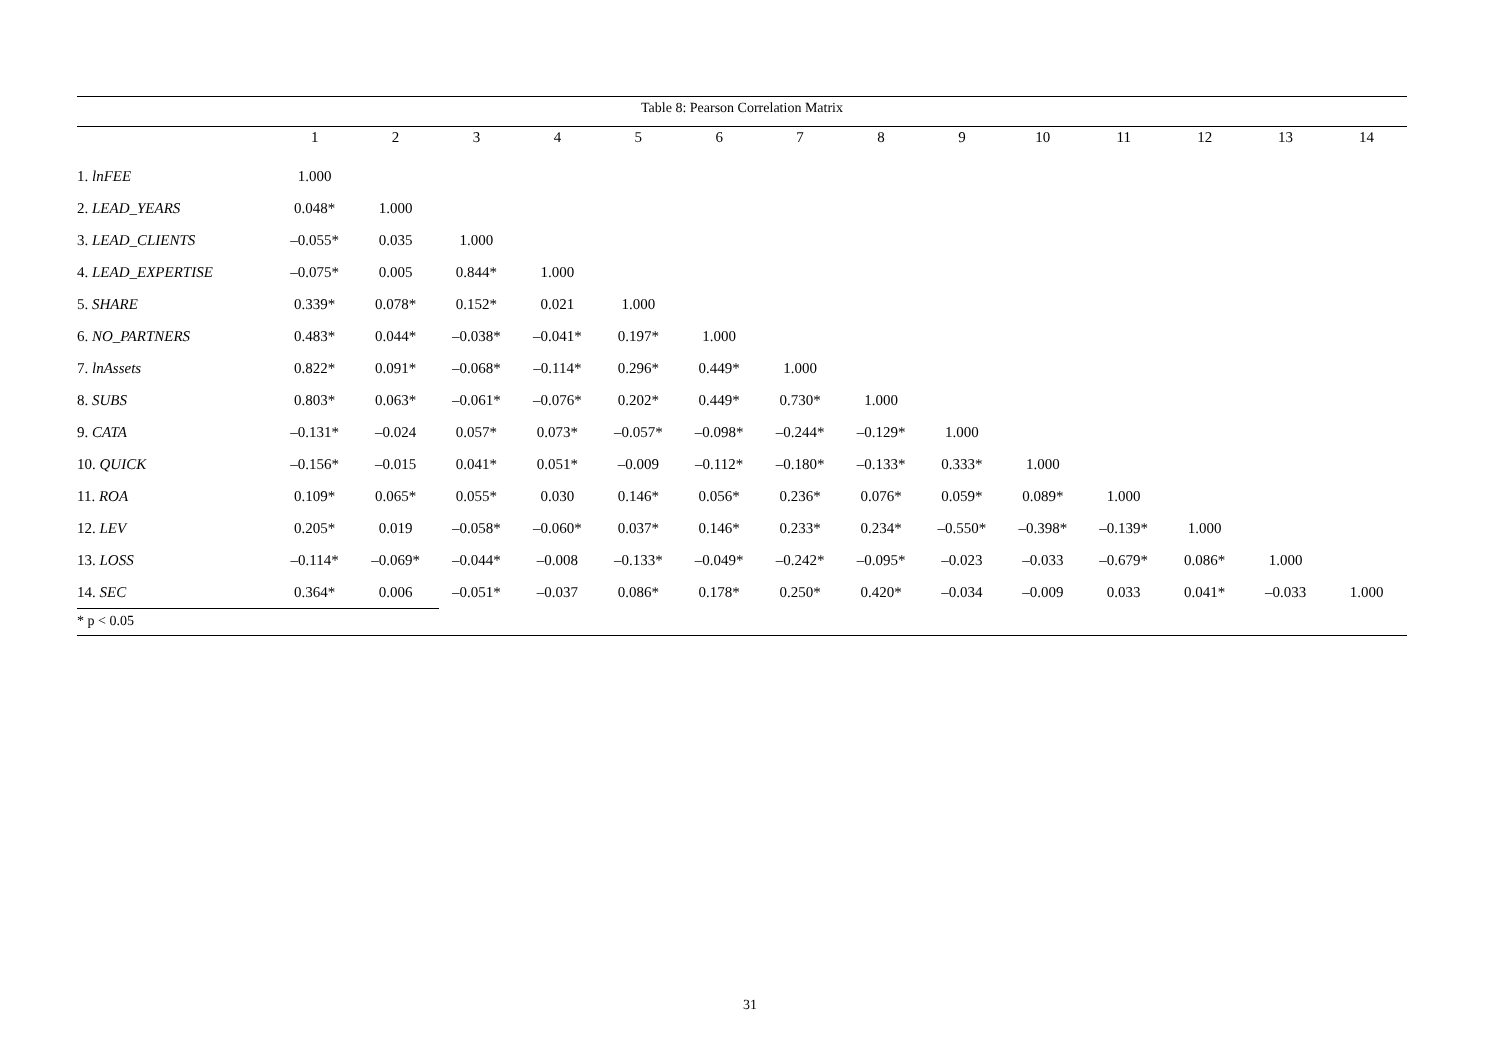Table 8: Pearson Correlation Matrix
| | 1 | 2 | 3 | 4 | 5 | 6 | 7 | 8 | 9 | 10 | 11 | 12 | 13 | 14 |
| --- | --- | --- | --- | --- | --- | --- | --- | --- | --- | --- | --- | --- | --- | --- |
| 1. lnFEE | 1.000 | | | | | | | | | | | | | |
| 2. LEAD_YEARS | 0.048* | 1.000 | | | | | | | | | | | | |
| 3. LEAD_CLIENTS | –0.055* | 0.035 | 1.000 | | | | | | | | | | | |
| 4. LEAD_EXPERTISE | –0.075* | 0.005 | 0.844* | 1.000 | | | | | | | | | | |
| 5. SHARE | 0.339* | 0.078* | 0.152* | 0.021 | 1.000 | | | | | | | | | |
| 6. NO_PARTNERS | 0.483* | 0.044* | –0.038* | –0.041* | 0.197* | 1.000 | | | | | | | | |
| 7. lnAssets | 0.822* | 0.091* | –0.068* | –0.114* | 0.296* | 0.449* | 1.000 | | | | | | | |
| 8. SUBS | 0.803* | 0.063* | –0.061* | –0.076* | 0.202* | 0.449* | 0.730* | 1.000 | | | | | | |
| 9. CATA | –0.131* | –0.024 | 0.057* | 0.073* | –0.057* | –0.098* | –0.244* | –0.129* | 1.000 | | | | | |
| 10. QUICK | –0.156* | –0.015 | 0.041* | 0.051* | –0.009 | –0.112* | –0.180* | –0.133* | 0.333* | 1.000 | | | | |
| 11. ROA | 0.109* | 0.065* | 0.055* | 0.030 | 0.146* | 0.056* | 0.236* | 0.076* | 0.059* | 0.089* | 1.000 | | | |
| 12. LEV | 0.205* | 0.019 | –0.058* | –0.060* | 0.037* | 0.146* | 0.233* | 0.234* | –0.550* | –0.398* | –0.139* | 1.000 | | |
| 13. LOSS | –0.114* | –0.069* | –0.044* | –0.008 | –0.133* | –0.049* | –0.242* | –0.095* | –0.023 | –0.033 | –0.679* | 0.086* | 1.000 | |
| 14. SEC | 0.364* | 0.006 | –0.051* | –0.037 | 0.086* | 0.178* | 0.250* | 0.420* | –0.034 | –0.009 | 0.033 | 0.041* | –0.033 | 1.000 |
* p < 0.05
31